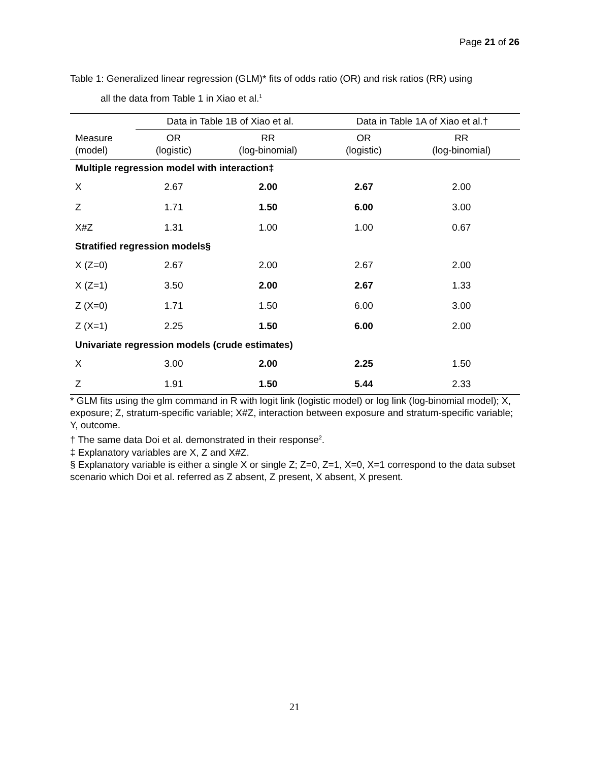Page 21 of 26
Table 1: Generalized linear regression (GLM)* fits of odds ratio (OR) and risk ratios (RR) using
all the data from Table 1 in Xiao et al.<sup>1</sup>
| | Data in Table 1B of Xiao et al. | | Data in Table 1A of Xiao et al.† | |
| --- | --- | --- | --- | --- |
| Measure (model) | OR (logistic) | RR (log-binomial) | OR (logistic) | RR (log-binomial) |
| Multiple regression model with interaction‡ | | | | |
| X | 2.67 | 2.00 | 2.67 | 2.00 |
| Z | 1.71 | 1.50 | 6.00 | 3.00 |
| X#Z | 1.31 | 1.00 | 1.00 | 0.67 |
| Stratified regression models§ | | | | |
| X (Z=0) | 2.67 | 2.00 | 2.67 | 2.00 |
| X (Z=1) | 3.50 | 2.00 | 2.67 | 1.33 |
| Z (X=0) | 1.71 | 1.50 | 6.00 | 3.00 |
| Z (X=1) | 2.25 | 1.50 | 6.00 | 2.00 |
| Univariate regression models (crude estimates) | | | | |
| X | 3.00 | 2.00 | 2.25 | 1.50 |
| Z | 1.91 | 1.50 | 5.44 | 2.33 |
* GLM fits using the glm command in R with logit link (logistic model) or log link (log-binomial model); X, exposure; Z, stratum-specific variable; X#Z, interaction between exposure and stratum-specific variable; Y, outcome.
† The same data Doi et al. demonstrated in their response<sup>2</sup>.
‡ Explanatory variables are X, Z and X#Z.
§ Explanatory variable is either a single X or single Z; Z=0, Z=1, X=0, X=1 correspond to the data subset scenario which Doi et al. referred as Z absent, Z present, X absent, X present.
21